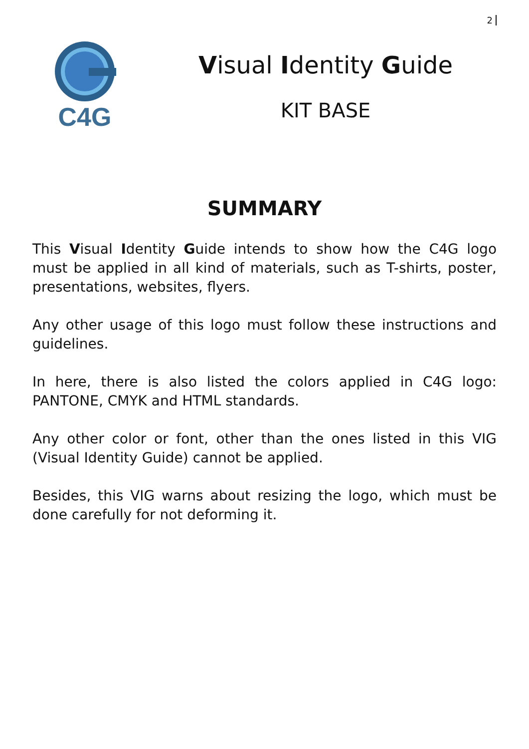2
C4G
Visual Identity Guide
KIT BASE
SUMMARY
This Visual Identity Guide intends to show how the C4G logo must be applied in all kind of materials, such as T-shirts, poster, presentations, websites, flyers.
Any other usage of this logo must follow these instructions and guidelines.
In here, there is also listed the colors applied in C4G logo: PANTONE, CMYK and HTML standards.
Any other color or font, other than the ones listed in this VIG (Visual Identity Guide) cannot be applied.
Besides, this VIG warns about resizing the logo, which must be done carefully for not deforming it.